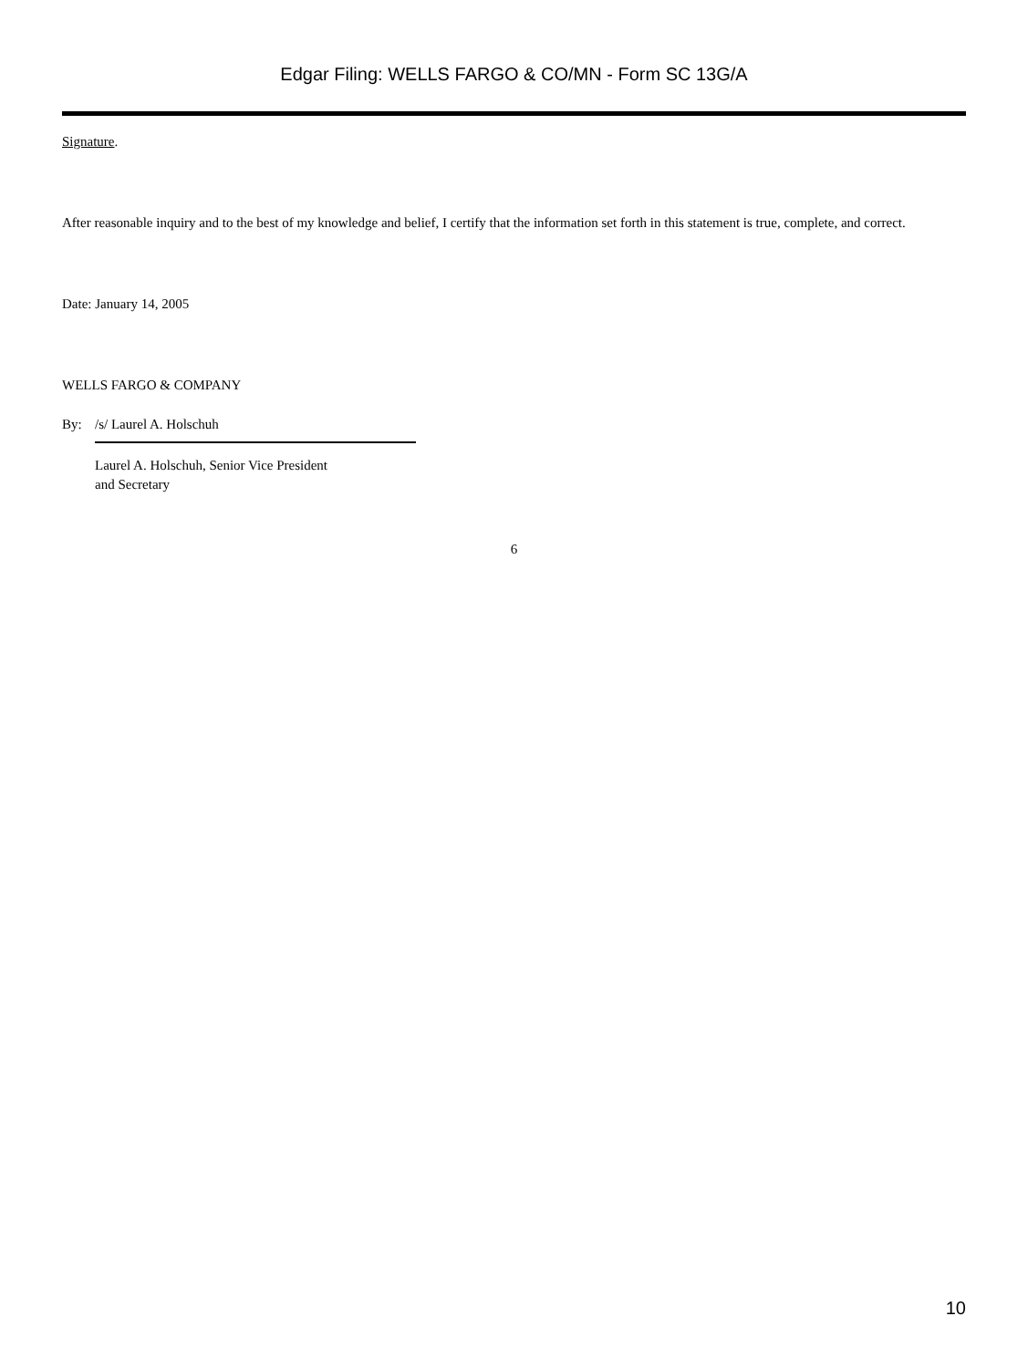Edgar Filing: WELLS FARGO & CO/MN - Form SC 13G/A
Signature.
After reasonable inquiry and to the best of my knowledge and belief, I certify that the information set forth in this statement is true, complete, and correct.
Date: January 14, 2005
WELLS FARGO & COMPANY
By: /s/ Laurel A. Holschuh
Laurel A. Holschuh, Senior Vice President
and Secretary
6
10